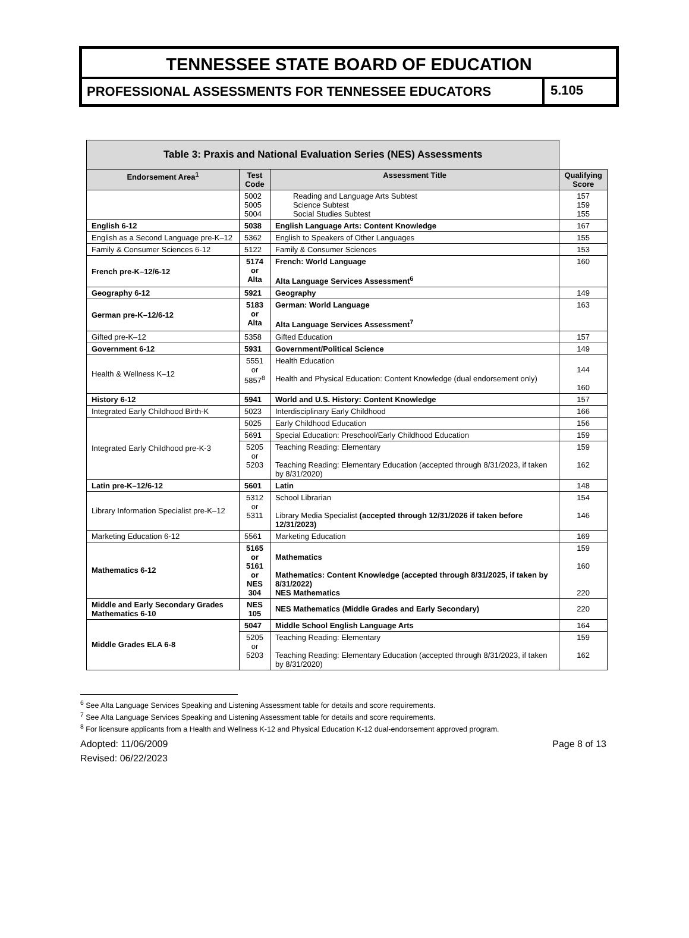TENNESSEE STATE BOARD OF EDUCATION
PROFESSIONAL ASSESSMENTS FOR TENNESSEE EDUCATORS
5.105
| Table 3: Praxis and National Evaluation Series (NES) Assessments | | | |
| Endorsement Area<sup>1</sup> | Test Code | Assessment Title | Qualifying Score |
| | 5002 5005 5004 | Reading and Language Arts Subtest Science Subtest Social Studies Subtest | 157 159 155 |
| English 6-12 | 5038 | English Language Arts: Content Knowledge | 167 |
| English as a Second Language pre-K–12 | 5362 | English to Speakers of Other Languages | 155 |
| Family & Consumer Sciences 6-12 | 5122 | Family & Consumer Sciences | 153 |
| French pre-K–12/6-12 | 5174 or Alta | French: World Language Alta Language Services Assessment<sup>6</sup> | 160 |
| Geography 6-12 | 5921 | Geography | 149 |
| German pre-K–12/6-12 | 5183 or Alta | German: World Language Alta Language Services Assessment<sup>7</sup> | 163 |
| Gifted pre-K–12 | 5358 | Gifted Education | 157 |
| Government 6-12 | 5931 | Government/Political Science | 149 |
| Health & Wellness K–12 | 5551 or 5857<sup>8</sup> | Health Education Health and Physical Education: Content Knowledge (dual endorsement only) | 144 160 |
| History 6-12 | 5941 | World and U.S. History: Content Knowledge | 157 |
| Integrated Early Childhood Birth-K | 5023 | Interdisciplinary Early Childhood | 166 |
| Integrated Early Childhood pre-K-3 | 5025 | Early Childhood Education | 156 |
| | 5691 | Special Education: Preschool/Early Childhood Education | 159 |
| | 5205 or 5203 | Teaching Reading: Elementary Teaching Reading: Elementary Education (accepted through 8/31/2023, if taken by 8/31/2020) | 159 162 |
| Latin pre-K–12/6-12 | 5601 | Latin | 148 |
| Library Information Specialist pre-K–12 | 5312 or 5311 | School Librarian Library Media Specialist (accepted through 12/31/2026 if taken before 12/31/2023) | 154 146 |
| Marketing Education 6-12 | 5561 | Marketing Education | 169 |
| Mathematics 6-12 | 5165 or 5161 or NES 304 | Mathematics Mathematics: Content Knowledge (accepted through 8/31/2025, if taken by 8/31/2022) NES Mathematics | 159 160 220 |
| Middle and Early Secondary Grades Mathematics 6-10 | NES 105 | NES Mathematics (Middle Grades and Early Secondary) | 220 |
| Middle Grades ELA 6-8 | 5047 | Middle School English Language Arts | 164 |
| | 5205 or 5203 | Teaching Reading: Elementary Teaching Reading: Elementary Education (accepted through 8/31/2023, if taken by 8/31/2020) | 159 162 |
<sup>6</sup> See Alta Language Services Speaking and Listening Assessment table for details and score requirements.
<sup>7</sup> See Alta Language Services Speaking and Listening Assessment table for details and score requirements.
<sup>8</sup> For licensure applicants from a Health and Wellness K-12 and Physical Education K-12 dual-endorsement approved program.
Adopted: 11/06/2009
Revised: 06/22/2023
Page 8 of 13